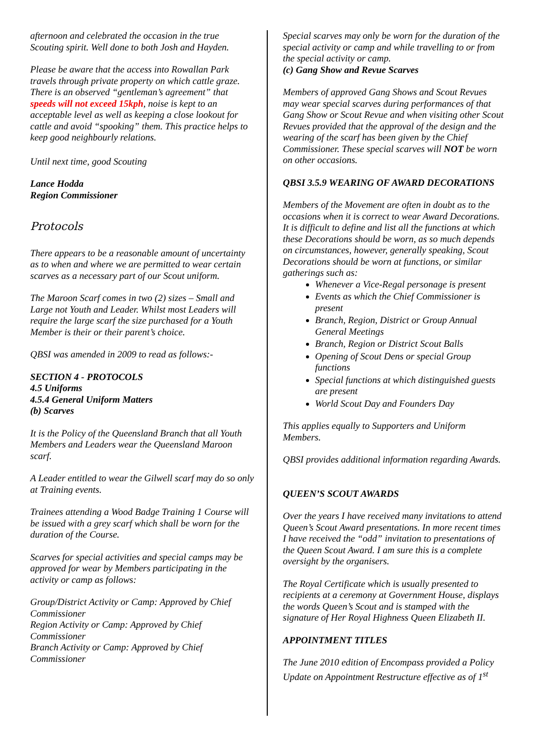afternoon and celebrated the occasion in the true Scouting spirit. Well done to both Josh and Hayden.
Please be aware that the access into Rowallan Park travels through private property on which cattle graze. There is an observed “gentleman’s agreement” that speeds will not exceed 15kph, noise is kept to an acceptable level as well as keeping a close lookout for cattle and avoid “spooking” them. This practice helps to keep good neighbourly relations.
Until next time, good Scouting
Lance Hodda
Region Commissioner
Protocols
There appears to be a reasonable amount of uncertainty as to when and where we are permitted to wear certain scarves as a necessary part of our Scout uniform.
The Maroon Scarf comes in two (2) sizes – Small and Large not Youth and Leader. Whilst most Leaders will require the large scarf the size purchased for a Youth Member is their or their parent’s choice.
QBSI was amended in 2009 to read as follows:-
SECTION 4 - PROTOCOLS
4.5 Uniforms
4.5.4 General Uniform Matters
(b) Scarves
It is the Policy of the Queensland Branch that all Youth Members and Leaders wear the Queensland Maroon scarf.
A Leader entitled to wear the Gilwell scarf may do so only at Training events.
Trainees attending a Wood Badge Training 1 Course will be issued with a grey scarf which shall be worn for the duration of the Course.
Scarves for special activities and special camps may be approved for wear by Members participating in the activity or camp as follows:
Group/District Activity or Camp: Approved by Chief Commissioner
Region Activity or Camp: Approved by Chief Commissioner
Branch Activity or Camp: Approved by Chief Commissioner
Special scarves may only be worn for the duration of the special activity or camp and while travelling to or from the special activity or camp.
(c) Gang Show and Revue Scarves
Members of approved Gang Shows and Scout Revues may wear special scarves during performances of that Gang Show or Scout Revue and when visiting other Scout Revues provided that the approval of the design and the wearing of the scarf has been given by the Chief Commissioner. These special scarves will NOT be worn on other occasions.
QBSI 3.5.9 WEARING OF AWARD DECORATIONS
Members of the Movement are often in doubt as to the occasions when it is correct to wear Award Decorations. It is difficult to define and list all the functions at which these Decorations should be worn, as so much depends on circumstances, however, generally speaking, Scout Decorations should be worn at functions, or similar gatherings such as:
Whenever a Vice-Regal personage is present
Events as which the Chief Commissioner is present
Branch, Region, District or Group Annual General Meetings
Branch, Region or District Scout Balls
Opening of Scout Dens or special Group functions
Special functions at which distinguished guests are present
World Scout Day and Founders Day
This applies equally to Supporters and Uniform Members.
QBSI provides additional information regarding Awards.
QUEEN’S SCOUT AWARDS
Over the years I have received many invitations to attend Queen’s Scout Award presentations. In more recent times I have received the “odd” invitation to presentations of the Queen Scout Award. I am sure this is a complete oversight by the organisers.
The Royal Certificate which is usually presented to recipients at a ceremony at Government House, displays the words Queen’s Scout and is stamped with the signature of Her Royal Highness Queen Elizabeth II.
APPOINTMENT TITLES
The June 2010 edition of Encompass provided a Policy Update on Appointment Restructure effective as of 1<sup>st</sup>